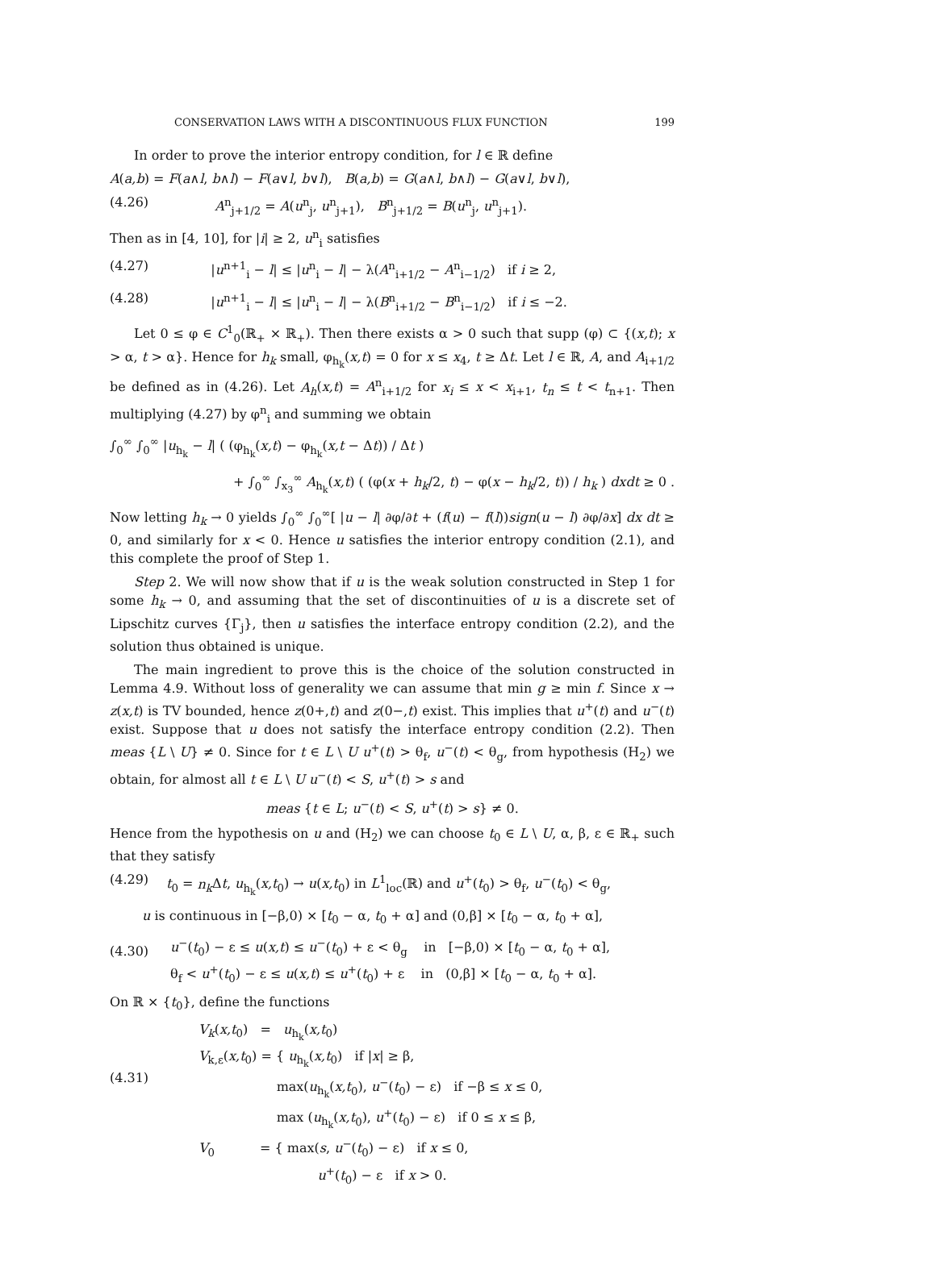CONSERVATION LAWS WITH A DISCONTINUOUS FLUX FUNCTION 199
In order to prove the interior entropy condition, for l ∈ ℝ define
A(a,b) = F(a∧l, b∧l) − F(a∨l, b∨l), B(a,b) = G(a∧l, b∧l) − G(a∨l, b∨l),
(4.26) A<sup>n</sup><sub>j+1/2</sub> = A(u<sup>n</sup><sub>j</sub>, u<sup>n</sup><sub>j+1</sub>), B<sup>n</sup><sub>j+1/2</sub> = B(u<sup>n</sup><sub>j</sub>, u<sup>n</sup><sub>j+1</sub>).
Then as in [4, 10], for |i| ≥ 2, u<sup>n</sup><sub>i</sub> satisfies
(4.27) |u<sup>n+1</sup><sub>i</sub> − l| ≤ |u<sup>n</sup><sub>i</sub> − l| − λ(A<sup>n</sup><sub>i+1/2</sub> − A<sup>n</sup><sub>i−1/2</sub>) if i ≥ 2,
(4.28) |u<sup>n+1</sup><sub>i</sub> − l| ≤ |u<sup>n</sup><sub>i</sub> − l| − λ(B<sup>n</sup><sub>i+1/2</sub> − B<sup>n</sup><sub>i−1/2</sub>) if i ≤ −2.
Let 0 ≤ φ ∈ C<sup>1</sup><sub>0</sub>(ℝ<sub>+</sub> × ℝ<sub>+</sub>). Then there exists α > 0 such that supp (φ) ⊂ {(x,t); x > α, t > α}. Hence for h<sub>k</sub> small, φ<sub>h<sub>k</sub></sub>(x,t) = 0 for x ≤ x<sub>4</sub>, t ≥ Δt. Let l ∈ ℝ, A, and A<sub>i+1/2</sub> be defined as in (4.26). Let A<sub>h</sub>(x,t) = A<sup>n</sup><sub>i+1/2</sub> for x<sub>i</sub> ≤ x < x<sub>i+1</sub>, t<sub>n</sub> ≤ t < t<sub>n+1</sub>. Then multiplying (4.27) by φ<sup>n</sup><sub>i</sub> and summing we obtain
∫<sub>0</sub><sup>∞</sup> ∫<sub>0</sub><sup>∞</sup> |u<sub>h<sub>k</sub></sub> − l| ( (φ<sub>h<sub>k</sub></sub>(x,t) − φ<sub>h<sub>k</sub></sub>(x,t − Δt)) / Δt )
+ ∫<sub>0</sub><sup>∞</sup> ∫<sub>x<sub>3</sub></sub><sup>∞</sup> A<sub>h<sub>k</sub></sub>(x,t) ( (φ(x + h<sub>k</sub>/2, t) − φ(x − h<sub>k</sub>/2, t)) / h<sub>k</sub> ) dxdt ≥ 0 .
Now letting h<sub>k</sub> → 0 yields ∫<sub>0</sub><sup>∞</sup> ∫<sub>0</sub><sup>∞</sup>[ |u − l| ∂φ/∂t + (f(u) − f(l))sign(u − l) ∂φ/∂x] dx dt ≥ 0, and similarly for x < 0. Hence u satisfies the interior entropy condition (2.1), and this complete the proof of Step 1.
Step 2. We will now show that if u is the weak solution constructed in Step 1 for some h<sub>k</sub> → 0, and assuming that the set of discontinuities of u is a discrete set of Lipschitz curves {Γ<sub>j</sub>}, then u satisfies the interface entropy condition (2.2), and the solution thus obtained is unique.
The main ingredient to prove this is the choice of the solution constructed in Lemma 4.9. Without loss of generality we can assume that min g ≥ min f. Since x → z(x,t) is TV bounded, hence z(0+,t) and z(0−,t) exist. This implies that u<sup>+</sup>(t) and u<sup>−</sup>(t) exist. Suppose that u does not satisfy the interface entropy condition (2.2). Then meas {L \ U} ≠ 0. Since for t ∈ L \ U u<sup>+</sup>(t) > θ<sub>f</sub>, u<sup>−</sup>(t) < θ<sub>g</sub>, from hypothesis (H<sub>2</sub>) we obtain, for almost all t ∈ L \ U u<sup>−</sup>(t) < S, u<sup>+</sup>(t) > s and
meas {t ∈ L; u<sup>−</sup>(t) < S, u<sup>+</sup>(t) > s} ≠ 0.
Hence from the hypothesis on u and (H<sub>2</sub>) we can choose t<sub>0</sub> ∈ L \ U, α, β, ε ∈ ℝ<sub>+</sub> such that they satisfy
(4.29) t<sub>0</sub> = n<sub>k</sub> Δt, u<sub>h<sub>k</sub></sub>(x,t<sub>0</sub>) → u(x,t<sub>0</sub>) in L<sup>1</sup><sub>loc</sub>(ℝ) and u<sup>+</sup>(t<sub>0</sub>) > θ<sub>f</sub>, u<sup>−</sup>(t<sub>0</sub>) < θ<sub>g</sub>,
u is continuous in [−β,0) × [t<sub>0</sub> − α, t<sub>0</sub> + α] and (0,β] × [t<sub>0</sub> − α, t<sub>0</sub> + α],
(4.30) u<sup>−</sup>(t<sub>0</sub>) − ε ≤ u(x,t) ≤ u<sup>−</sup>(t<sub>0</sub>) + ε < θ<sub>g</sub> in [−β,0) × [t<sub>0</sub> − α, t<sub>0</sub> + α],
θ<sub>f</sub> < u<sup>+</sup>(t<sub>0</sub>) − ε ≤ u(x,t) ≤ u<sup>+</sup>(t<sub>0</sub>) + ε in (0,β] × [t<sub>0</sub> − α, t<sub>0</sub> + α].
On ℝ × {t<sub>0</sub>}, define the functions
(4.31) V<sub>k</sub>(x,t<sub>0</sub>) = u<sub>h<sub>k</sub></sub>(x,t<sub>0</sub>)
V<sub>k,ε</sub>(x,t<sub>0</sub>) = { u<sub>h<sub>k</sub></sub>(x,t<sub>0</sub>) if |x| ≥ β,
max(u<sub>h<sub>k</sub></sub>(x,t<sub>0</sub>), u<sup>−</sup>(t<sub>0</sub>) − ε) if −β ≤ x ≤ 0,
max (u<sub>h<sub>k</sub></sub>(x,t<sub>0</sub>), u<sup>+</sup>(t<sub>0</sub>) − ε) if 0 ≤ x ≤ β,
V<sub>0</sub> = { max(s, u<sup>−</sup>(t<sub>0</sub>) − ε) if x ≤ 0,
u<sup>+</sup>(t<sub>0</sub>) − ε if x > 0.